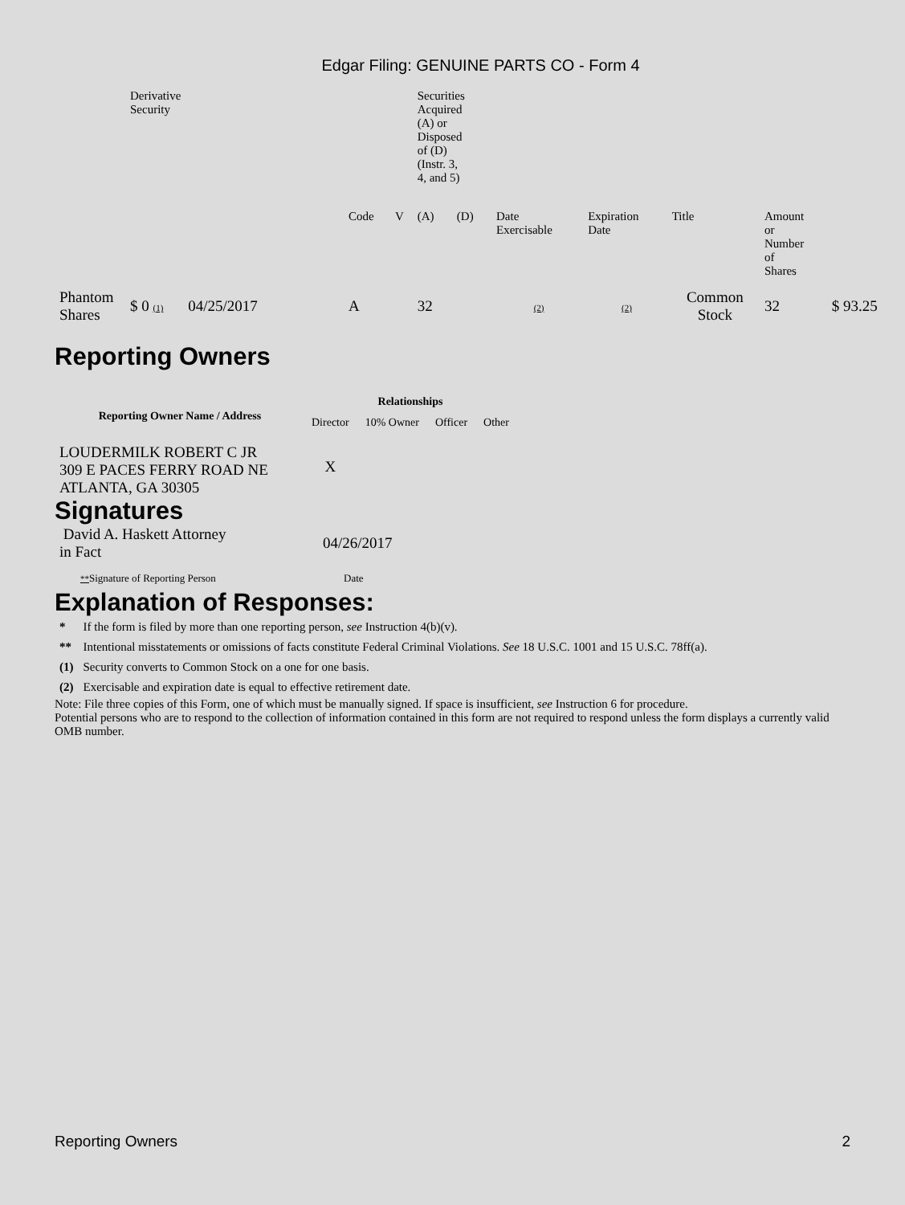Edgar Filing: GENUINE PARTS CO - Form 4
| | Derivative Security | | | | | Securities Acquired (A) or Disposed of (D) (Instr. 3, 4, and 5) | | | | | | |
| | | | | Code | V | (A) | (D) | Date Exercisable | Expiration Date | Title | Amount or Number of Shares | |
| Phantom Shares | $ 0 (1) | 04/25/2017 | | A | | 32 | | (2) | (2) | Common Stock | 32 | $ 93.25 |
Reporting Owners
| Reporting Owner Name / Address | Relationships | | | |
| --- | --- | --- | --- | --- |
| | Director | 10% Owner | Officer | Other |
| LOUDERMILK ROBERT C JR 309 E PACES FERRY ROAD NE ATLANTA, GA 30305 | X | | | |
Signatures
| David A. Haskett Attorney in Fact | 04/26/2017 |
| ** Signature of Reporting Person | Date |
Explanation of Responses:
| * | If the form is filed by more than one reporting person, see Instruction 4(b)(v). |
| ** | Intentional misstatements or omissions of facts constitute Federal Criminal Violations. See 18 U.S.C. 1001 and 15 U.S.C. 78ff(a). |
| (1) | Security converts to Common Stock on a one for one basis. |
| (2) | Exercisable and expiration date is equal to effective retirement date. |
Note: File three copies of this Form, one of which must be manually signed. If space is insufficient, see Instruction 6 for procedure.
Potential persons who are to respond to the collection of information contained in this form are not required to respond unless the form displays a currently valid OMB number.
Reporting Owners 2